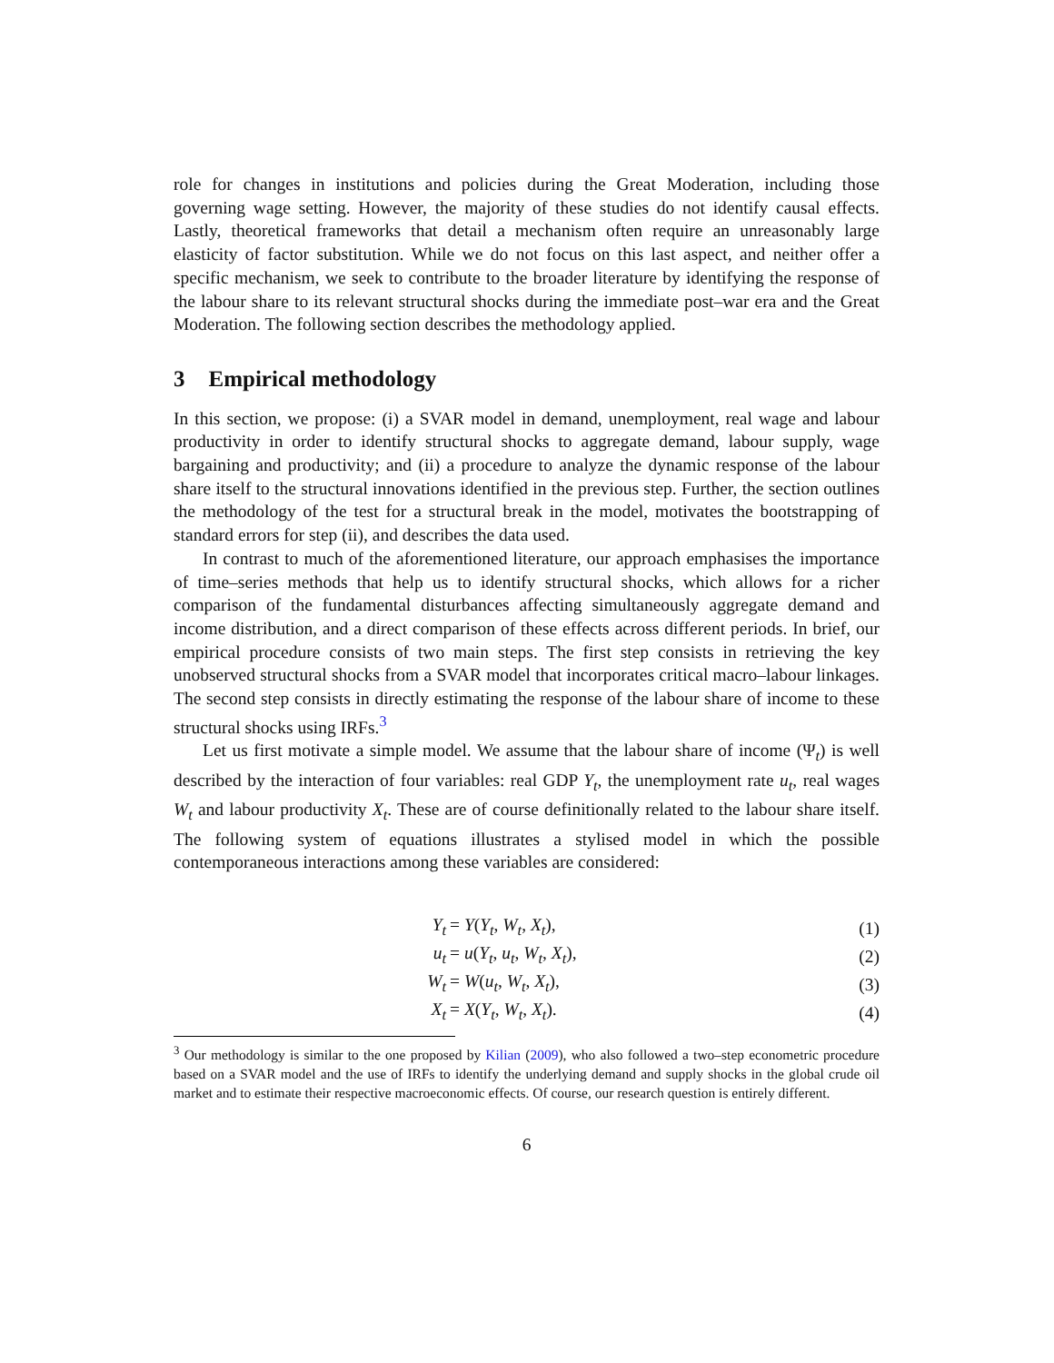role for changes in institutions and policies during the Great Moderation, including those governing wage setting. However, the majority of these studies do not identify causal effects. Lastly, theoretical frameworks that detail a mechanism often require an unreasonably large elasticity of factor substitution. While we do not focus on this last aspect, and neither offer a specific mechanism, we seek to contribute to the broader literature by identifying the response of the labour share to its relevant structural shocks during the immediate post–war era and the Great Moderation. The following section describes the methodology applied.
3 Empirical methodology
In this section, we propose: (i) a SVAR model in demand, unemployment, real wage and labour productivity in order to identify structural shocks to aggregate demand, labour supply, wage bargaining and productivity; and (ii) a procedure to analyze the dynamic response of the labour share itself to the structural innovations identified in the previous step. Further, the section outlines the methodology of the test for a structural break in the model, motivates the bootstrapping of standard errors for step (ii), and describes the data used.
In contrast to much of the aforementioned literature, our approach emphasises the importance of time–series methods that help us to identify structural shocks, which allows for a richer comparison of the fundamental disturbances affecting simultaneously aggregate demand and income distribution, and a direct comparison of these effects across different periods. In brief, our empirical procedure consists of two main steps. The first step consists in retrieving the key unobserved structural shocks from a SVAR model that incorporates critical macro–labour linkages. The second step consists in directly estimating the response of the labour share of income to these structural shocks using IRFs.<sup>3</sup>
Let us first motivate a simple model. We assume that the labour share of income (Ψ<sub>t</sub>) is well described by the interaction of four variables: real GDP Y<sub>t</sub>, the unemployment rate u<sub>t</sub>, real wages W<sub>t</sub> and labour productivity X<sub>t</sub>. These are of course definitionally related to the labour share itself. The following system of equations illustrates a stylised model in which the possible contemporaneous interactions among these variables are considered:
Y<sub>t</sub> = Y(Y<sub>t</sub>, W<sub>t</sub>, X<sub>t</sub>), (1)
u<sub>t</sub> = u(Y<sub>t</sub>, u<sub>t</sub>, W<sub>t</sub>, X<sub>t</sub>), (2)
W<sub>t</sub> = W(u<sub>t</sub>, W<sub>t</sub>, X<sub>t</sub>), (3)
X<sub>t</sub> = X(Y<sub>t</sub>, W<sub>t</sub>, X<sub>t</sub>). (4)
<sup>3</sup> Our methodology is similar to the one proposed by Kilian (2009), who also followed a two–step econometric procedure based on a SVAR model and the use of IRFs to identify the underlying demand and supply shocks in the global crude oil market and to estimate their respective macroeconomic effects. Of course, our research question is entirely different.
6